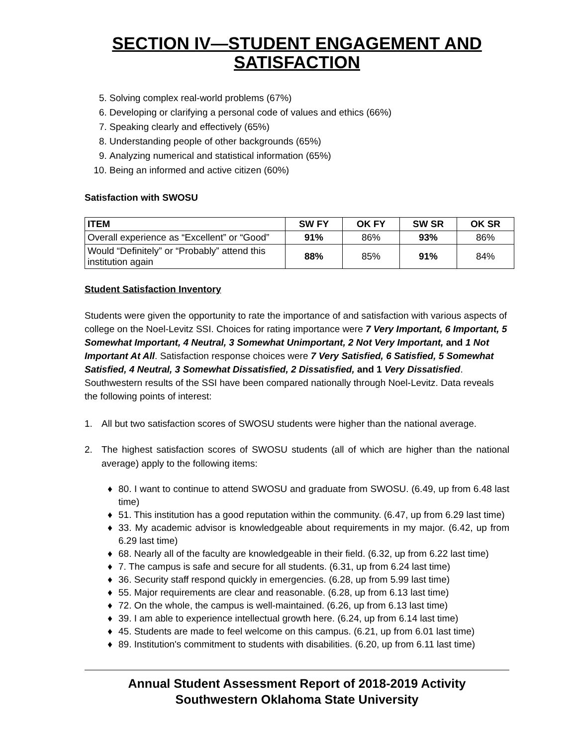SECTION IV—STUDENT ENGAGEMENT AND SATISFACTION
5. Solving complex real-world problems (67%)
6. Developing or clarifying a personal code of values and ethics (66%)
7. Speaking clearly and effectively (65%)
8. Understanding people of other backgrounds (65%)
9. Analyzing numerical and statistical information (65%)
10. Being an informed and active citizen (60%)
Satisfaction with SWOSU
| ITEM | SW FY | OK FY | SW SR | OK SR |
| --- | --- | --- | --- | --- |
| Overall experience as “Excellent” or “Good” | 91% | 86% | 93% | 86% |
| Would “Definitely” or “Probably” attend this institution again | 88% | 85% | 91% | 84% |
Student Satisfaction Inventory
Students were given the opportunity to rate the importance of and satisfaction with various aspects of college on the Noel-Levitz SSI. Choices for rating importance were 7 Very Important, 6 Important, 5 Somewhat Important, 4 Neutral, 3 Somewhat Unimportant, 2 Not Very Important, and 1 Not Important At All. Satisfaction response choices were 7 Very Satisfied, 6 Satisfied, 5 Somewhat Satisfied, 4 Neutral, 3 Somewhat Dissatisfied, 2 Dissatisfied, and 1 Very Dissatisfied. Southwestern results of the SSI have been compared nationally through Noel-Levitz. Data reveals the following points of interest:
1. All but two satisfaction scores of SWOSU students were higher than the national average.
2. The highest satisfaction scores of SWOSU students (all of which are higher than the national average) apply to the following items:
♦ 80. I want to continue to attend SWOSU and graduate from SWOSU. (6.49, up from 6.48 last time)
♦ 51. This institution has a good reputation within the community. (6.47, up from 6.29 last time)
♦ 33. My academic advisor is knowledgeable about requirements in my major. (6.42, up from 6.29 last time)
♦ 68. Nearly all of the faculty are knowledgeable in their field. (6.32, up from 6.22 last time)
♦ 7. The campus is safe and secure for all students. (6.31, up from 6.24 last time)
♦ 36. Security staff respond quickly in emergencies. (6.28, up from 5.99 last time)
♦ 55. Major requirements are clear and reasonable. (6.28, up from 6.13 last time)
♦ 72. On the whole, the campus is well-maintained. (6.26, up from 6.13 last time)
♦ 39. I am able to experience intellectual growth here. (6.24, up from 6.14 last time)
♦ 45. Students are made to feel welcome on this campus. (6.21, up from 6.01 last time)
♦ 89. Institution's commitment to students with disabilities. (6.20, up from 6.11 last time)
Annual Student Assessment Report of 2018-2019 Activity
Southwestern Oklahoma State University